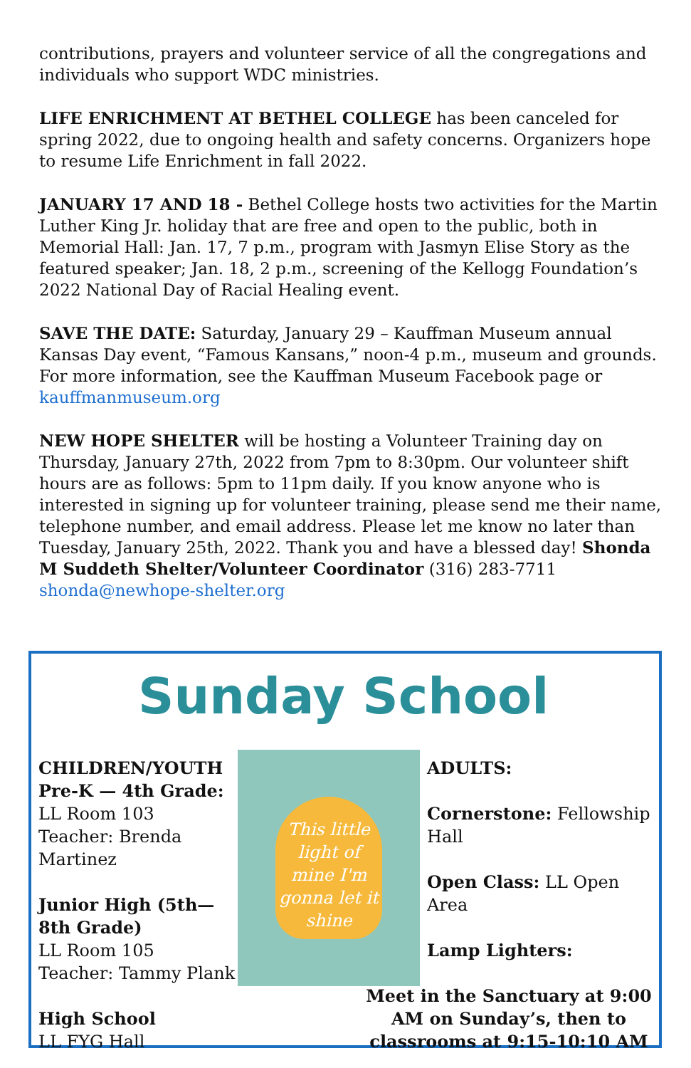contributions, prayers and volunteer service of all the congregations and individuals who support WDC ministries.
LIFE ENRICHMENT AT BETHEL COLLEGE has been canceled for spring 2022, due to ongoing health and safety concerns. Organizers hope to resume Life Enrichment in fall 2022.
JANUARY 17 AND 18 - Bethel College hosts two activities for the Martin Luther King Jr. holiday that are free and open to the public, both in Memorial Hall: Jan. 17, 7 p.m., program with Jasmyn Elise Story as the featured speaker; Jan. 18, 2 p.m., screening of the Kellogg Foundation’s 2022 National Day of Racial Healing event.
SAVE THE DATE: Saturday, January 29 – Kauffman Museum annual Kansas Day event, “Famous Kansans,” noon-4 p.m., museum and grounds. For more information, see the Kauffman Museum Facebook page or kauffmanmuseum.org
NEW HOPE SHELTER will be hosting a Volunteer Training day on Thursday, January 27th, 2022 from 7pm to 8:30pm. Our volunteer shift hours are as follows: 5pm to 11pm daily. If you know anyone who is interested in signing up for volunteer training, please send me their name, telephone number, and email address. Please let me know no later than Tuesday, January 25th, 2022. Thank you and have a blessed day! Shonda M Suddeth Shelter/Volunteer Coordinator (316) 283-7711 shonda@newhope-shelter.org
Sunday School
CHILDREN/YOUTH
Pre-K — 4th Grade:
LL Room 103
Teacher: Brenda Martinez
Junior High (5th—8th Grade)
LL Room 105
Teacher: Tammy Plank
High School
LL FYG Hall
This little light of mine I'm gonna let it shine
ADULTS:
Cornerstone: Fellowship Hall
Open Class: LL Open Area
Lamp Lighters:
Meet in the Sanctuary at 9:00 AM on Sunday’s, then to classrooms at 9:15-10:10 AM